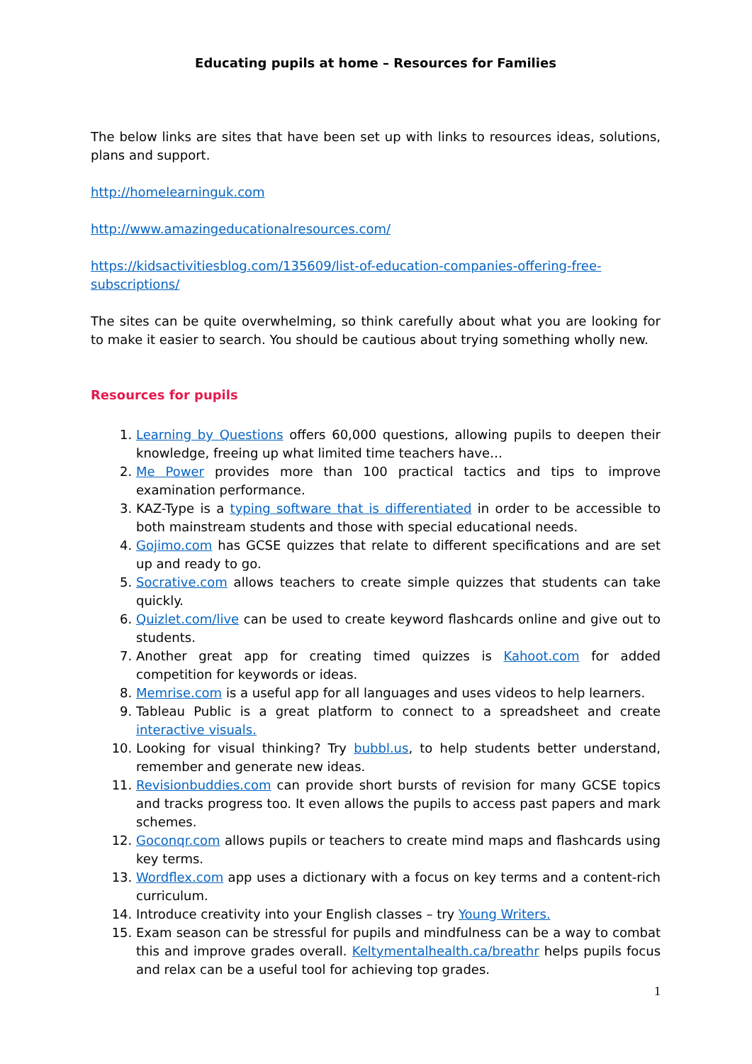Educating pupils at home – Resources for Families
The below links are sites that have been set up with links to resources ideas, solutions, plans and support.
http://homelearninguk.com
http://www.amazingeducationalresources.com/
https://kidsactivitiesblog.com/135609/list-of-education-companies-offering-free-subscriptions/
The sites can be quite overwhelming, so think carefully about what you are looking for to make it easier to search. You should be cautious about trying something wholly new.
Resources for pupils
1. Learning by Questions offers 60,000 questions, allowing pupils to deepen their knowledge, freeing up what limited time teachers have…
2. Me Power provides more than 100 practical tactics and tips to improve examination performance.
3. KAZ-Type is a typing software that is differentiated in order to be accessible to both mainstream students and those with special educational needs.
4. Gojimo.com has GCSE quizzes that relate to different specifications and are set up and ready to go.
5. Socrative.com allows teachers to create simple quizzes that students can take quickly.
6. Quizlet.com/live can be used to create keyword flashcards online and give out to students.
7. Another great app for creating timed quizzes is Kahoot.com for added competition for keywords or ideas.
8. Memrise.com is a useful app for all languages and uses videos to help learners.
9. Tableau Public is a great platform to connect to a spreadsheet and create interactive visuals.
10. Looking for visual thinking? Try bubbl.us, to help students better understand, remember and generate new ideas.
11. Revisionbuddies.com can provide short bursts of revision for many GCSE topics and tracks progress too. It even allows the pupils to access past papers and mark schemes.
12. Goconqr.com allows pupils or teachers to create mind maps and flashcards using key terms.
13. Wordflex.com app uses a dictionary with a focus on key terms and a content-rich curriculum.
14. Introduce creativity into your English classes – try Young Writers.
15. Exam season can be stressful for pupils and mindfulness can be a way to combat this and improve grades overall. Keltymentalhealth.ca/breathr helps pupils focus and relax can be a useful tool for achieving top grades.
1